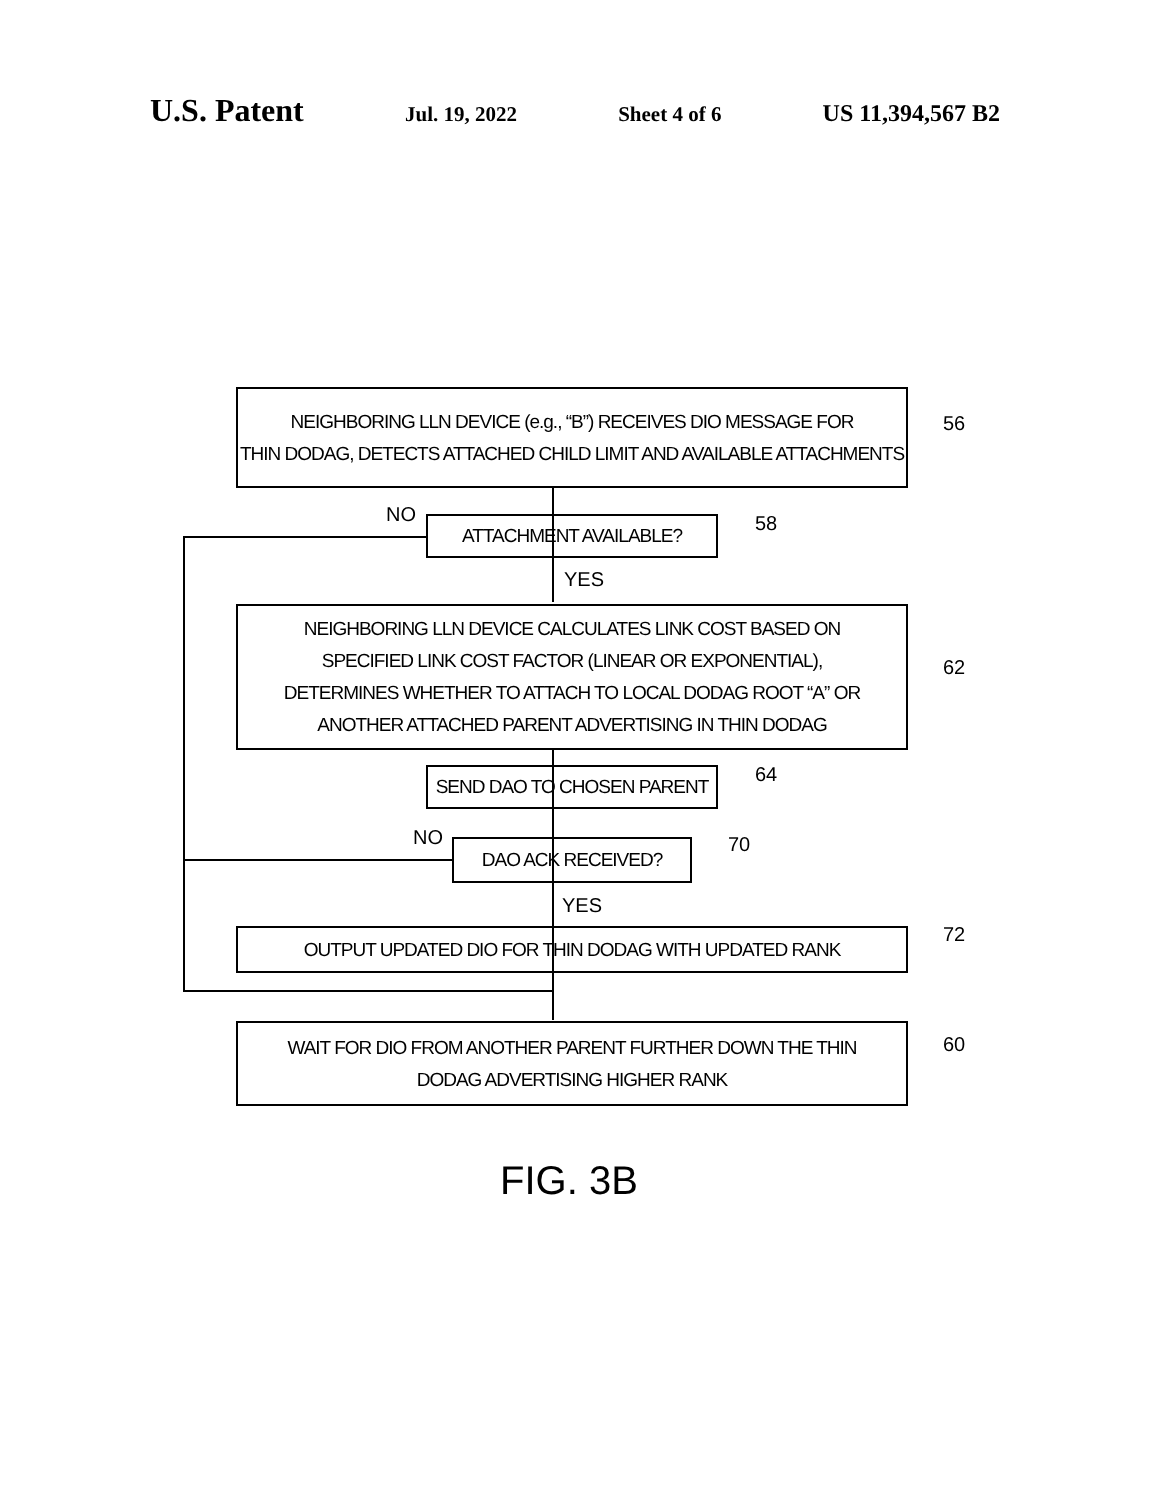U.S. Patent Jul. 19, 2022 Sheet 4 of 6 US 11,394,567 B2
NEIGHBORING LLN DEVICE (e.g., “B”) RECEIVES DIO MESSAGE FOR
THIN DODAG, DETECTS ATTACHED CHILD LIMIT AND AVAILABLE ATTACHMENTS
56
NO ATTACHMENT AVAILABLE? 58
YES
NEIGHBORING LLN DEVICE CALCULATES LINK COST BASED ON
SPECIFIED LINK COST FACTOR (LINEAR OR EXPONENTIAL),
DETERMINES WHETHER TO ATTACH TO LOCAL DODAG ROOT “A” OR
ANOTHER ATTACHED PARENT ADVERTISING IN THIN DODAG
62
SEND DAO TO CHOSEN PARENT 64
NO DAO ACK RECEIVED? 70
YES
OUTPUT UPDATED DIO FOR THIN DODAG WITH UPDATED RANK 72
WAIT FOR DIO FROM ANOTHER PARENT FURTHER DOWN THE THIN
DODAG ADVERTISING HIGHER RANK
60
FIG. 3B